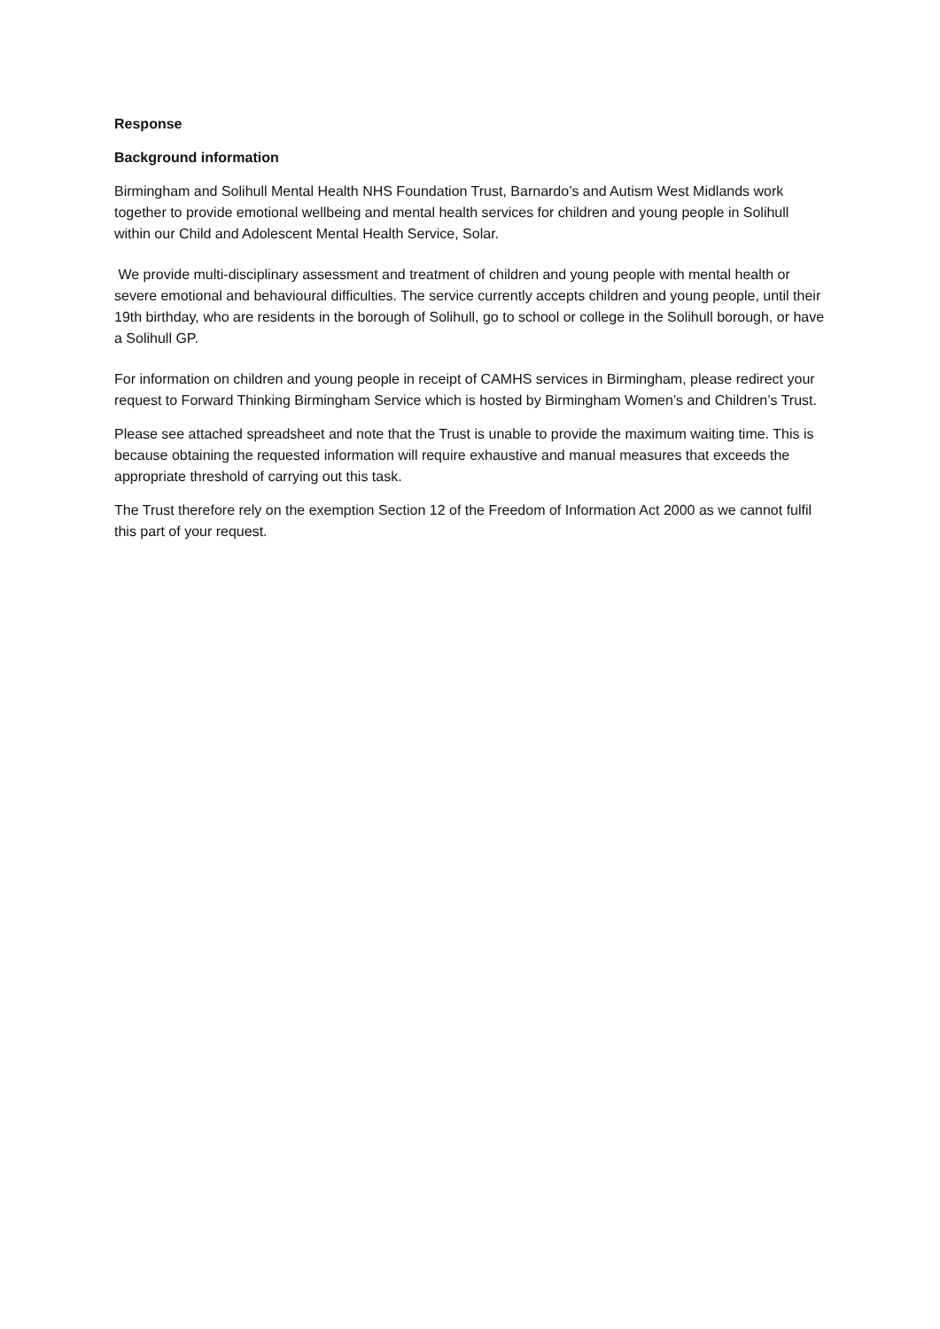Response
Background information
Birmingham and Solihull Mental Health NHS Foundation Trust, Barnardo’s and Autism West Midlands work together to provide emotional wellbeing and mental health services for children and young people in Solihull within our Child and Adolescent Mental Health Service, Solar.
We provide multi-disciplinary assessment and treatment of children and young people with mental health or severe emotional and behavioural difficulties. The service currently accepts children and young people, until their 19th birthday, who are residents in the borough of Solihull, go to school or college in the Solihull borough, or have a Solihull GP.
For information on children and young people in receipt of CAMHS services in Birmingham, please redirect your request to Forward Thinking Birmingham Service which is hosted by Birmingham Women’s and Children’s Trust.
Please see attached spreadsheet and note that the Trust is unable to provide the maximum waiting time. This is because obtaining the requested information will require exhaustive and manual measures that exceeds the appropriate threshold of carrying out this task.
The Trust therefore rely on the exemption Section 12 of the Freedom of Information Act 2000 as we cannot fulfil this part of your request.